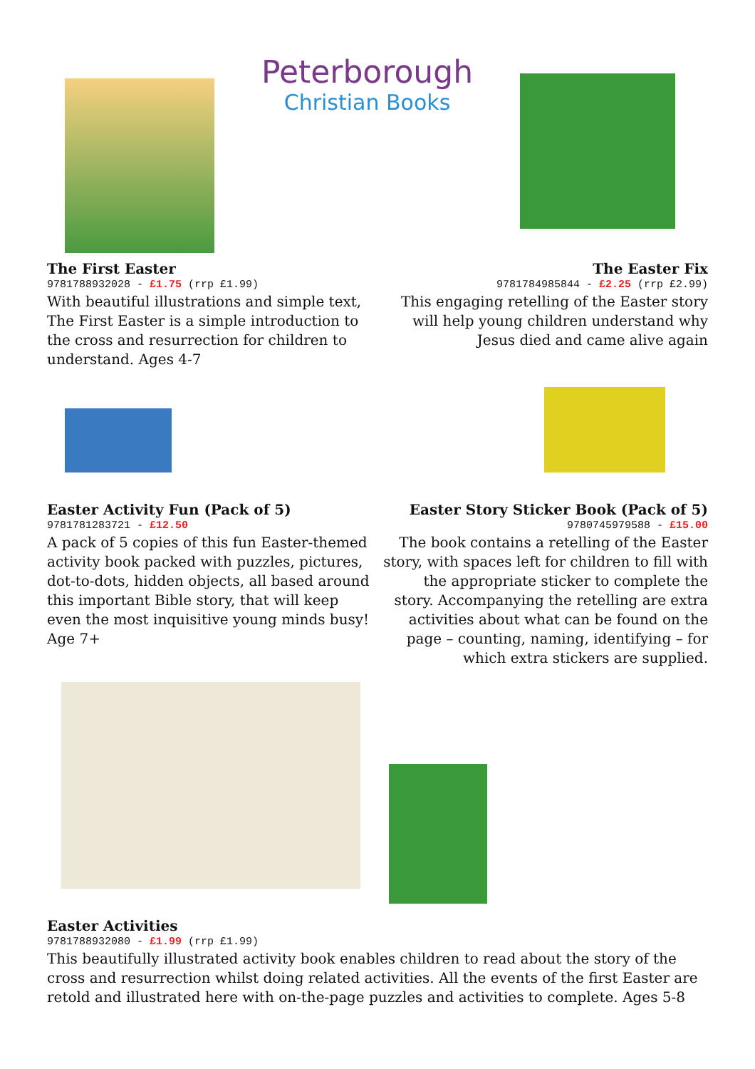Peterborough
Christian Books
The First Easter
9781788932028 - £1.75 (rrp £1.99)
With beautiful illustrations and simple text, The First Easter is a simple introduction to the cross and resurrection for children to understand. Ages 4-7
The Easter Fix
9781784985844 - £2.25 (rrp £2.99)
This engaging retelling of the Easter story will help young children understand why Jesus died and came alive again
Easter Activity Fun (Pack of 5)
9781781283721 - £12.50
A pack of 5 copies of this fun Easter-themed activity book packed with puzzles, pictures, dot-to-dots, hidden objects, all based around this important Bible story, that will keep even the most inquisitive young minds busy! Age 7+
Easter Story Sticker Book (Pack of 5)
9780745979588 - £15.00
The book contains a retelling of the Easter story, with spaces left for children to fill with the appropriate sticker to complete the story. Accompanying the retelling are extra activities about what can be found on the page – counting, naming, identifying – for which extra stickers are supplied.
Easter Activities
9781788932080 - £1.99 (rrp £1.99)
This beautifully illustrated activity book enables children to read about the story of the cross and resurrection whilst doing related activities. All the events of the first Easter are retold and illustrated here with on-the-page puzzles and activities to complete. Ages 5-8